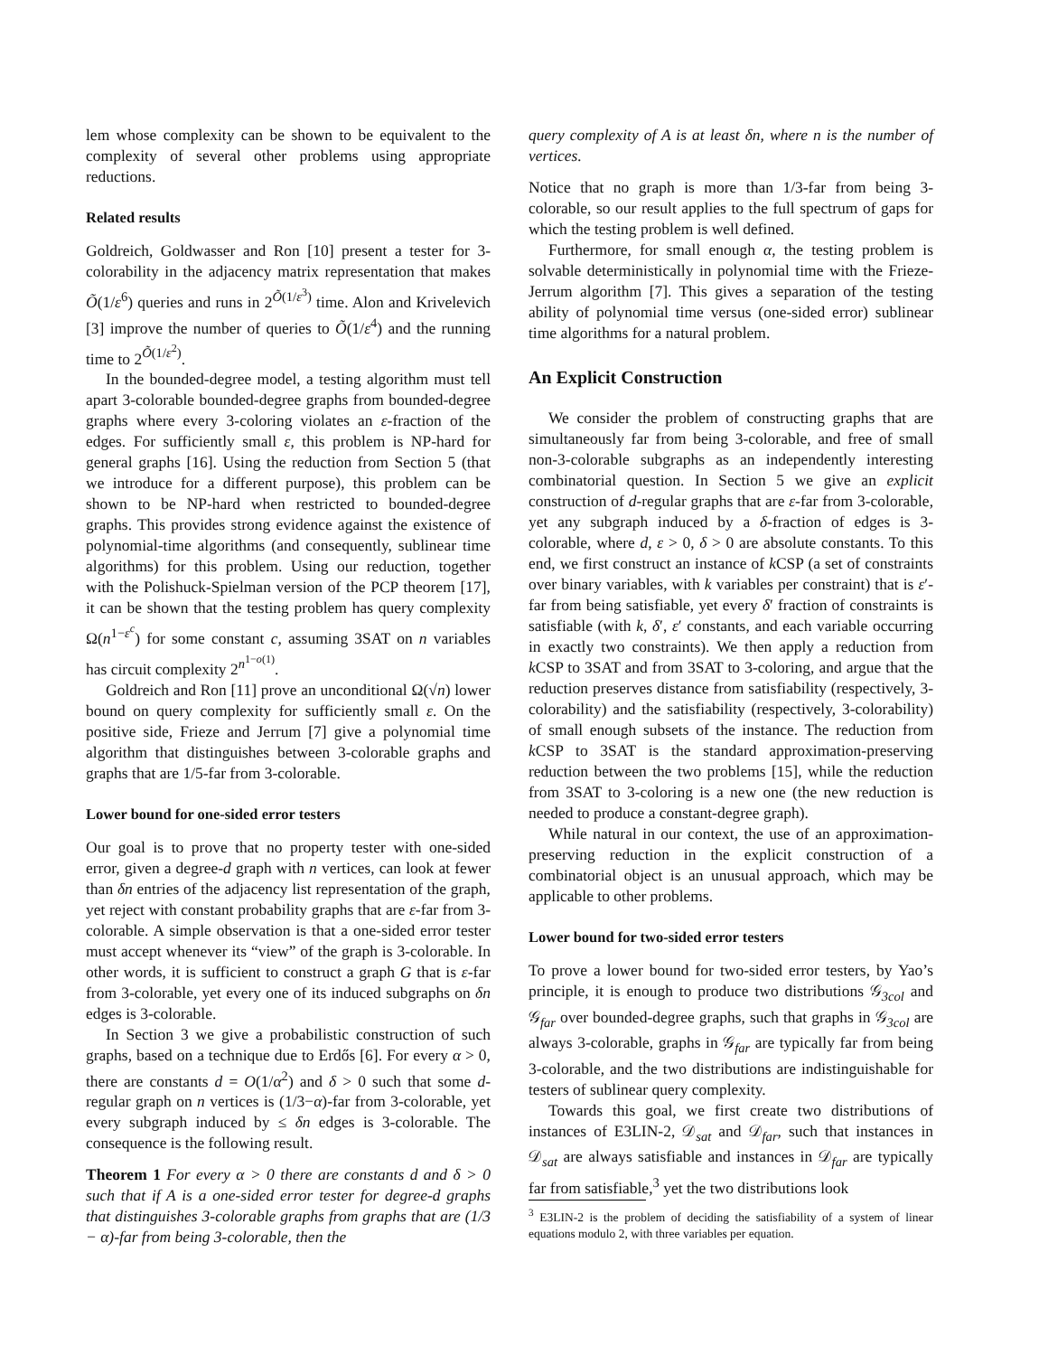lem whose complexity can be shown to be equivalent to the complexity of several other problems using appropriate reductions.
Related results
Goldreich, Goldwasser and Ron [10] present a tester for 3-colorability in the adjacency matrix representation that makes Õ(1/ε<sup>6</sup>) queries and runs in 2<sup>Õ(1/ε<sup>3</sup>)</sup> time. Alon and Krivelevich [3] improve the number of queries to Õ(1/ε<sup>4</sup>) and the running time to 2<sup>Õ(1/ε<sup>2</sup>)</sup>.
In the bounded-degree model, a testing algorithm must tell apart 3-colorable bounded-degree graphs from bounded-degree graphs where every 3-coloring violates an ε-fraction of the edges. For sufficiently small ε, this problem is NP-hard for general graphs [16]. Using the reduction from Section 5 (that we introduce for a different purpose), this problem can be shown to be NP-hard when restricted to bounded-degree graphs. This provides strong evidence against the existence of polynomial-time algorithms (and consequently, sublinear time algorithms) for this problem. Using our reduction, together with the Polishuck-Spielman version of the PCP theorem [17], it can be shown that the testing problem has query complexity Ω(n<sup>1−ε<sup>c</sup></sup>) for some constant c, assuming 3SAT on n variables has circuit complexity 2<sup>n<sup>1−o(1)</sup></sup>.
Goldreich and Ron [11] prove an unconditional Ω(√n) lower bound on query complexity for sufficiently small ε. On the positive side, Frieze and Jerrum [7] give a polynomial time algorithm that distinguishes between 3-colorable graphs and graphs that are 1/5-far from 3-colorable.
Lower bound for one-sided error testers
Our goal is to prove that no property tester with one-sided error, given a degree-d graph with n vertices, can look at fewer than δn entries of the adjacency list representation of the graph, yet reject with constant probability graphs that are ε-far from 3-colorable. A simple observation is that a one-sided error tester must accept whenever its “view” of the graph is 3-colorable. In other words, it is sufficient to construct a graph G that is ε-far from 3-colorable, yet every one of its induced subgraphs on δn edges is 3-colorable.
In Section 3 we give a probabilistic construction of such graphs, based on a technique due to Erdős [6]. For every α > 0, there are constants d = O(1/α<sup>2</sup>) and δ > 0 such that some d-regular graph on n vertices is (1/3−α)-far from 3-colorable, yet every subgraph induced by ≤ δn edges is 3-colorable. The consequence is the following result.
Theorem 1 For every α > 0 there are constants d and δ > 0 such that if A is a one-sided error tester for degree-d graphs that distinguishes 3-colorable graphs from graphs that are (1/3 − α)-far from being 3-colorable, then the
query complexity of A is at least δn, where n is the number of vertices.
Notice that no graph is more than 1/3-far from being 3-colorable, so our result applies to the full spectrum of gaps for which the testing problem is well defined.
Furthermore, for small enough α, the testing problem is solvable deterministically in polynomial time with the Frieze-Jerrum algorithm [7]. This gives a separation of the testing ability of polynomial time versus (one-sided error) sublinear time algorithms for a natural problem.
An Explicit Construction
We consider the problem of constructing graphs that are simultaneously far from being 3-colorable, and free of small non-3-colorable subgraphs as an independently interesting combinatorial question. In Section 5 we give an explicit construction of d-regular graphs that are ε-far from 3-colorable, yet any subgraph induced by a δ-fraction of edges is 3-colorable, where d, ε > 0, δ > 0 are absolute constants. To this end, we first construct an instance of k CSP (a set of constraints over binary variables, with k variables per constraint) that is ε′-far from being satisfiable, yet every δ′ fraction of constraints is satisfiable (with k, δ′, ε′ constants, and each variable occurring in exactly two constraints). We then apply a reduction from k CSP to 3SAT and from 3SAT to 3-coloring, and argue that the reduction preserves distance from satisfiability (respectively, 3-colorability) and the satisfiability (respectively, 3-colorability) of small enough subsets of the instance. The reduction from k CSP to 3SAT is the standard approximation-preserving reduction between the two problems [15], while the reduction from 3SAT to 3-coloring is a new one (the new reduction is needed to produce a constant-degree graph).
While natural in our context, the use of an approximation-preserving reduction in the explicit construction of a combinatorial object is an unusual approach, which may be applicable to other problems.
Lower bound for two-sided error testers
To prove a lower bound for two-sided error testers, by Yao’s principle, it is enough to produce two distributions 𝒢<sub>3col</sub> and 𝒢<sub>far</sub> over bounded-degree graphs, such that graphs in 𝒢<sub>3col</sub> are always 3-colorable, graphs in 𝒢<sub>far</sub> are typically far from being 3-colorable, and the two distributions are indistinguishable for testers of sublinear query complexity.
Towards this goal, we first create two distributions of instances of E3LIN-2, 𝒟<sub>sat</sub> and 𝒟<sub>far</sub>, such that instances in 𝒟<sub>sat</sub> are always satisfiable and instances in 𝒟<sub>far</sub> are typically far from satisfiable,<sup>3</sup> yet the two distributions look
<sup>3</sup> E3LIN-2 is the problem of deciding the satisfiability of a system of linear equations modulo 2, with three variables per equation.